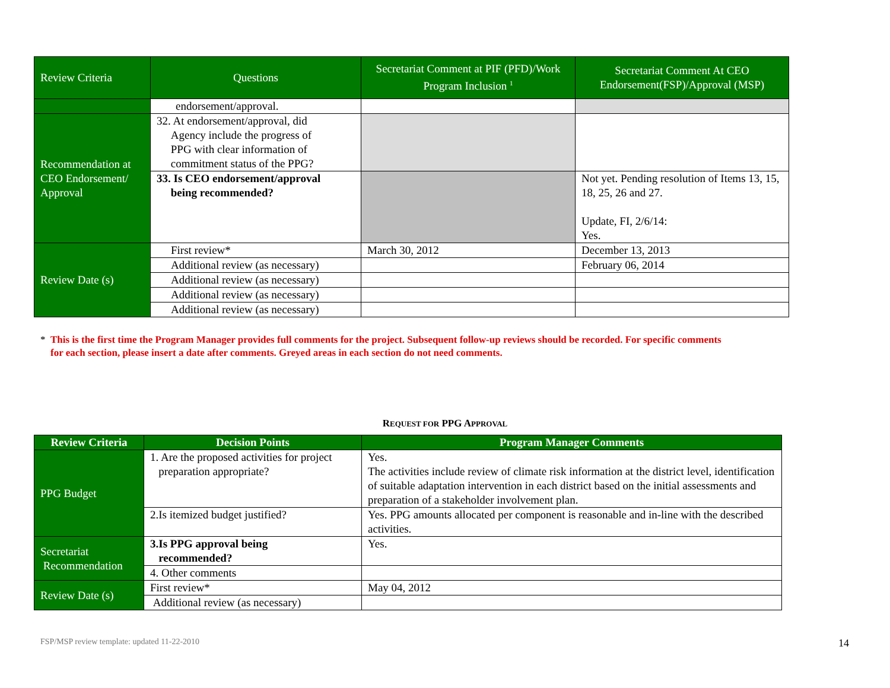| Review Criteria | Questions | Secretariat Comment at PIF (PFD)/Work Program Inclusion <sup>1</sup> | Secretariat Comment At CEO Endorsement(FSP)/Approval (MSP) |
| --- | --- | --- | --- |
| | endorsement/approval. | | |
| Recommendation at CEO Endorsement/ Approval | 32. At endorsement/approval, did Agency include the progress of PPG with clear information of commitment status of the PPG? | | |
| | 33. Is CEO endorsement/approval being recommended? | | Not yet. Pending resolution of Items 13, 15, 18, 25, 26 and 27. Update, FI, 2/6/14: Yes. |
| Review Date (s) | First review* | March 30, 2012 | December 13, 2013 |
| | Additional review (as necessary) | | February 06, 2014 |
| | Additional review (as necessary) | | |
| | Additional review (as necessary) | | |
| | Additional review (as necessary) | | |
* This is the first time the Program Manager provides full comments for the project. Subsequent follow-up reviews should be recorded. For specific comments
for each section, please insert a date after comments. Greyed areas in each section do not need comments.
REQUEST FOR PPG APPROVAL
| Review Criteria | Decision Points | Program Manager Comments |
| --- | --- | --- |
| PPG Budget | 1. Are the proposed activities for project preparation appropriate? | Yes. The activities include review of climate risk information at the district level, identification of suitable adaptation intervention in each district based on the initial assessments and preparation of a stakeholder involvement plan. |
| | 2.Is itemized budget justified? | Yes. PPG amounts allocated per component is reasonable and in-line with the described activities. |
| Secretariat Recommendation | 3.Is PPG approval being recommended? | Yes. |
| | 4. Other comments | |
| Review Date (s) | First review* | May 04, 2012 |
| | Additional review (as necessary) | |
FSP/MSP review template: updated 11-22-2010
14